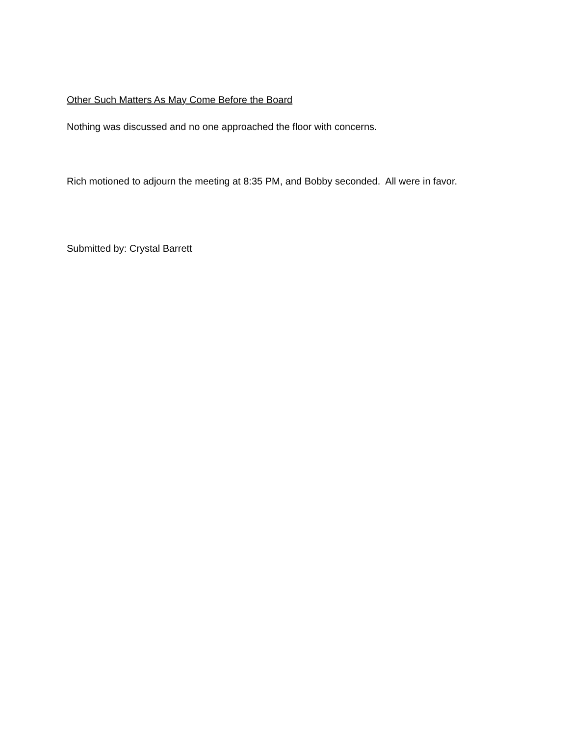Other Such Matters As May Come Before the Board
Nothing was discussed and no one approached the floor with concerns.
Rich motioned to adjourn the meeting at 8:35 PM, and Bobby seconded. All were in favor.
Submitted by: Crystal Barrett